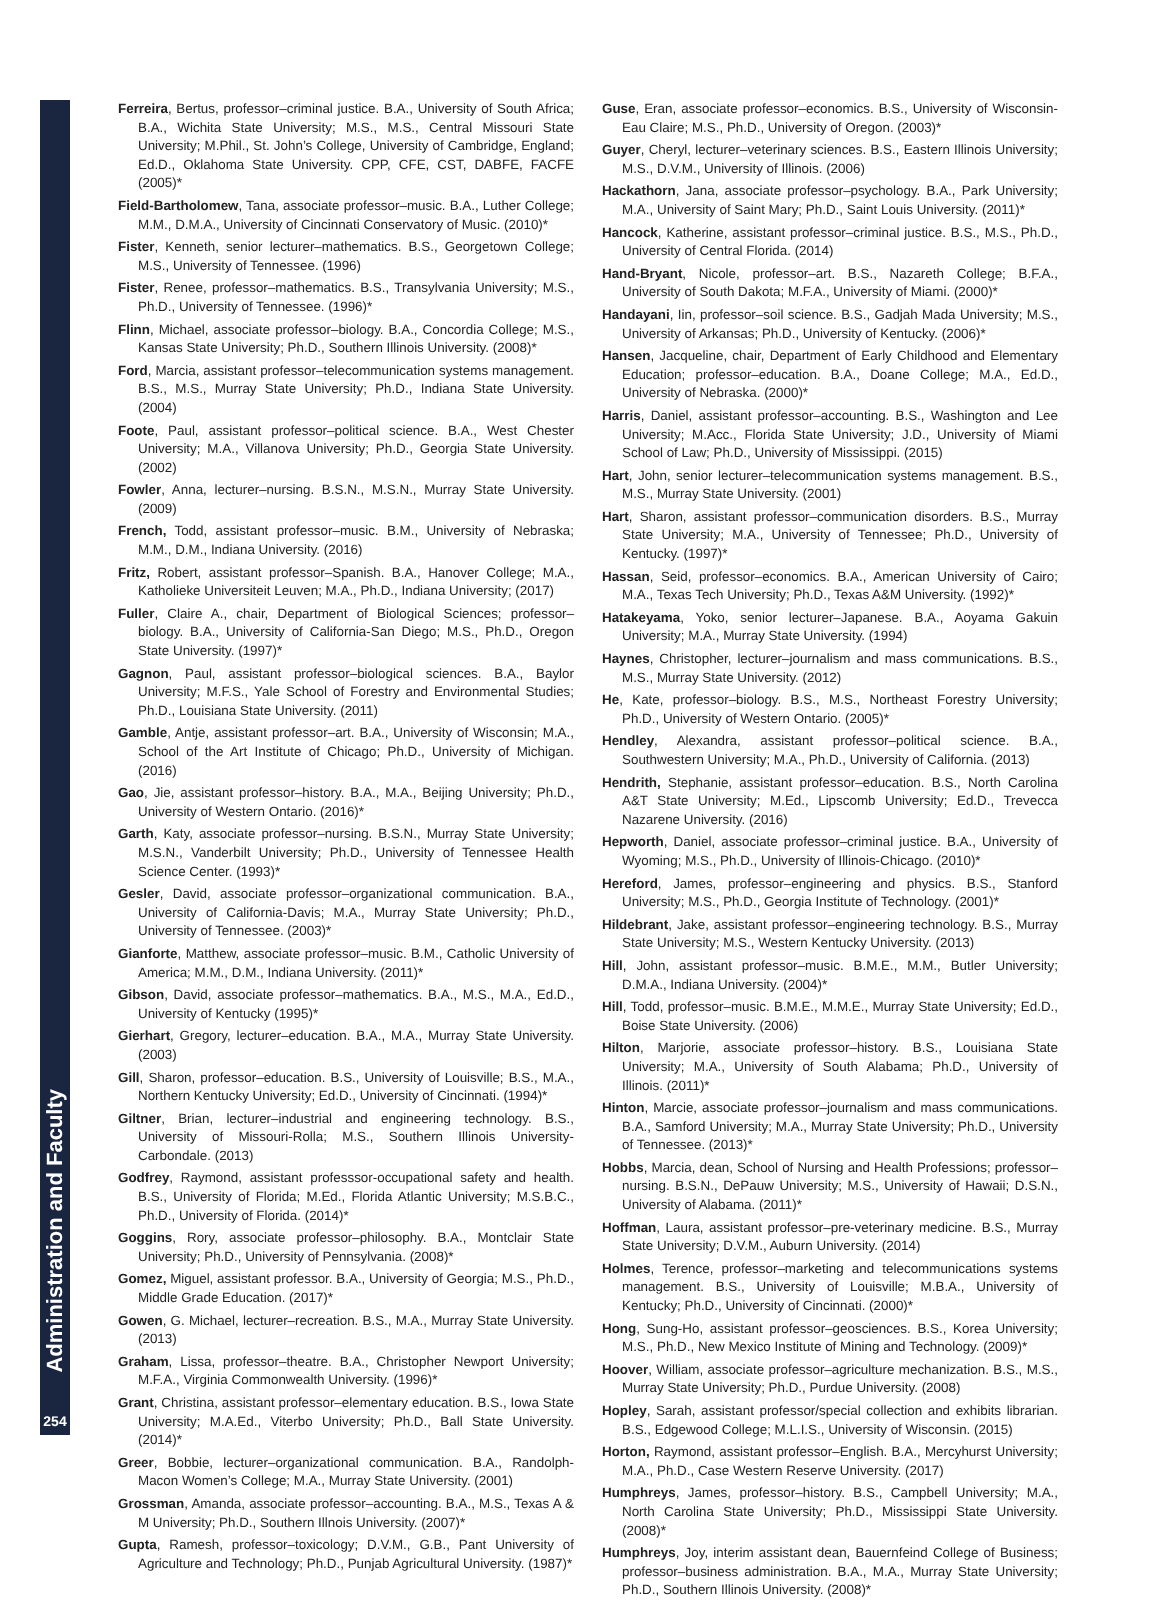Administration and Faculty
254
Ferreira, Bertus, professor–criminal justice. B.A., University of South Africa; B.A., Wichita State University; M.S., M.S., Central Missouri State University; M.Phil., St. John’s College, University of Cambridge, England; Ed.D., Oklahoma State University. CPP, CFE, CST, DABFE, FACFE (2005)*
Field-Bartholomew, Tana, associate professor–music. B.A., Luther College; M.M., D.M.A., University of Cincinnati Conservatory of Music. (2010)*
Fister, Kenneth, senior lecturer–mathematics. B.S., Georgetown College; M.S., University of Tennessee. (1996)
Fister, Renee, professor–mathematics. B.S., Transylvania University; M.S., Ph.D., University of Tennessee. (1996)*
Flinn, Michael, associate professor–biology. B.A., Concordia College; M.S., Kansas State University; Ph.D., Southern Illinois University. (2008)*
Ford, Marcia, assistant professor–telecommunication systems management. B.S., M.S., Murray State University; Ph.D., Indiana State University. (2004)
Foote, Paul, assistant professor–political science. B.A., West Chester University; M.A., Villanova University; Ph.D., Georgia State University. (2002)
Fowler, Anna, lecturer–nursing. B.S.N., M.S.N., Murray State University. (2009)
French, Todd, assistant professor–music. B.M., University of Nebraska; M.M., D.M., Indiana University. (2016)
Fritz, Robert, assistant professor–Spanish. B.A., Hanover College; M.A., Katholieke Universiteit Leuven; M.A., Ph.D., Indiana University; (2017)
Fuller, Claire A., chair, Department of Biological Sciences; professor–biology. B.A., University of California-San Diego; M.S., Ph.D., Oregon State University. (1997)*
Gagnon, Paul, assistant professor–biological sciences. B.A., Baylor University; M.F.S., Yale School of Forestry and Environmental Studies; Ph.D., Louisiana State University. (2011)
Gamble, Antje, assistant professor–art. B.A., University of Wisconsin; M.A., School of the Art Institute of Chicago; Ph.D., University of Michigan. (2016)
Gao, Jie, assistant professor–history. B.A., M.A., Beijing University; Ph.D., University of Western Ontario. (2016)*
Garth, Katy, associate professor–nursing. B.S.N., Murray State University; M.S.N., Vanderbilt University; Ph.D., University of Tennessee Health Science Center. (1993)*
Gesler, David, associate professor–organizational communication. B.A., University of California-Davis; M.A., Murray State University; Ph.D., University of Tennessee. (2003)*
Gianforte, Matthew, associate professor–music. B.M., Catholic University of America; M.M., D.M., Indiana University. (2011)*
Gibson, David, associate professor–mathematics. B.A., M.S., M.A., Ed.D., University of Kentucky (1995)*
Gierhart, Gregory, lecturer–education. B.A., M.A., Murray State University. (2003)
Gill, Sharon, professor–education. B.S., University of Louisville; B.S., M.A., Northern Kentucky University; Ed.D., University of Cincinnati. (1994)*
Giltner, Brian, lecturer–industrial and engineering technology. B.S., University of Missouri-Rolla; M.S., Southern Illinois University-Carbondale. (2013)
Godfrey, Raymond, assistant professsor-occupational safety and health. B.S., University of Florida; M.Ed., Florida Atlantic University; M.S.B.C., Ph.D., University of Florida. (2014)*
Goggins, Rory, associate professor–philosophy. B.A., Montclair State University; Ph.D., University of Pennsylvania. (2008)*
Gomez, Miguel, assistant professor. B.A., University of Georgia; M.S., Ph.D., Middle Grade Education. (2017)*
Gowen, G. Michael, lecturer–recreation. B.S., M.A., Murray State University. (2013)
Graham, Lissa, professor–theatre. B.A., Christopher Newport University; M.F.A., Virginia Commonwealth University. (1996)*
Grant, Christina, assistant professor–elementary education. B.S., Iowa State University; M.A.Ed., Viterbo University; Ph.D., Ball State University. (2014)*
Greer, Bobbie, lecturer–organizational communication. B.A., Randolph-Macon Women’s College; M.A., Murray State University. (2001)
Grossman, Amanda, associate professor–accounting. B.A., M.S., Texas A & M University; Ph.D., Southern Illnois University. (2007)*
Gupta, Ramesh, professor–toxicology; D.V.M., G.B., Pant University of Agriculture and Technology; Ph.D., Punjab Agricultural University. (1987)*
Guse, Eran, associate professor–economics. B.S., University of Wisconsin-Eau Claire; M.S., Ph.D., University of Oregon. (2003)*
Guyer, Cheryl, lecturer–veterinary sciences. B.S., Eastern Illinois University; M.S., D.V.M., University of Illinois. (2006)
Hackathorn, Jana, associate professor–psychology. B.A., Park University; M.A., University of Saint Mary; Ph.D., Saint Louis University. (2011)*
Hancock, Katherine, assistant professor–criminal justice. B.S., M.S., Ph.D., University of Central Florida. (2014)
Hand-Bryant, Nicole, professor–art. B.S., Nazareth College; B.F.A., University of South Dakota; M.F.A., University of Miami. (2000)*
Handayani, Iin, professor–soil science. B.S., Gadjah Mada University; M.S., University of Arkansas; Ph.D., University of Kentucky. (2006)*
Hansen, Jacqueline, chair, Department of Early Childhood and Elementary Education; professor–education. B.A., Doane College; M.A., Ed.D., University of Nebraska. (2000)*
Harris, Daniel, assistant professor–accounting. B.S., Washington and Lee University; M.Acc., Florida State University; J.D., University of Miami School of Law; Ph.D., University of Mississippi. (2015)
Hart, John, senior lecturer–telecommunication systems management. B.S., M.S., Murray State University. (2001)
Hart, Sharon, assistant professor–communication disorders. B.S., Murray State University; M.A., University of Tennessee; Ph.D., University of Kentucky. (1997)*
Hassan, Seid, professor–economics. B.A., American University of Cairo; M.A., Texas Tech University; Ph.D., Texas A&M University. (1992)*
Hatakeyama, Yoko, senior lecturer–Japanese. B.A., Aoyama Gakuin University; M.A., Murray State University. (1994)
Haynes, Christopher, lecturer–journalism and mass communications. B.S., M.S., Murray State University. (2012)
He, Kate, professor–biology. B.S., M.S., Northeast Forestry University; Ph.D., University of Western Ontario. (2005)*
Hendley, Alexandra, assistant professor–political science. B.A., Southwestern University; M.A., Ph.D., University of California. (2013)
Hendrith, Stephanie, assistant professor–education. B.S., North Carolina A&T State University; M.Ed., Lipscomb University; Ed.D., Trevecca Nazarene University. (2016)
Hepworth, Daniel, associate professor–criminal justice. B.A., University of Wyoming; M.S., Ph.D., University of Illinois-Chicago. (2010)*
Hereford, James, professor–engineering and physics. B.S., Stanford University; M.S., Ph.D., Georgia Institute of Technology. (2001)*
Hildebrant, Jake, assistant professor–engineering technology. B.S., Murray State University; M.S., Western Kentucky University. (2013)
Hill, John, assistant professor–music. B.M.E., M.M., Butler University; D.M.A., Indiana University. (2004)*
Hill, Todd, professor–music. B.M.E., M.M.E., Murray State University; Ed.D., Boise State University. (2006)
Hilton, Marjorie, associate professor–history. B.S., Louisiana State University; M.A., University of South Alabama; Ph.D., University of Illinois. (2011)*
Hinton, Marcie, associate professor–journalism and mass communications. B.A., Samford University; M.A., Murray State University; Ph.D., University of Tennessee. (2013)*
Hobbs, Marcia, dean, School of Nursing and Health Professions; professor–nursing. B.S.N., DePauw University; M.S., University of Hawaii; D.S.N., University of Alabama. (2011)*
Hoffman, Laura, assistant professor–pre-veterinary medicine. B.S., Murray State University; D.V.M., Auburn University. (2014)
Holmes, Terence, professor–marketing and telecommunications systems management. B.S., University of Louisville; M.B.A., University of Kentucky; Ph.D., University of Cincinnati. (2000)*
Hong, Sung-Ho, assistant professor–geosciences. B.S., Korea University; M.S., Ph.D., New Mexico Institute of Mining and Technology. (2009)*
Hoover, William, associate professor–agriculture mechanization. B.S., M.S., Murray State University; Ph.D., Purdue University. (2008)
Hopley, Sarah, assistant professor/special collection and exhibits librarian. B.S., Edgewood College; M.L.I.S., University of Wisconsin. (2015)
Horton, Raymond, assistant professor–English. B.A., Mercyhurst University; M.A., Ph.D., Case Western Reserve University. (2017)
Humphreys, James, professor–history. B.S., Campbell University; M.A., North Carolina State University; Ph.D., Mississippi State University. (2008)*
Humphreys, Joy, interim assistant dean, Bauernfeind College of Business; professor–business administration. B.A., M.A., Murray State University; Ph.D., Southern Illinois University. (2008)*